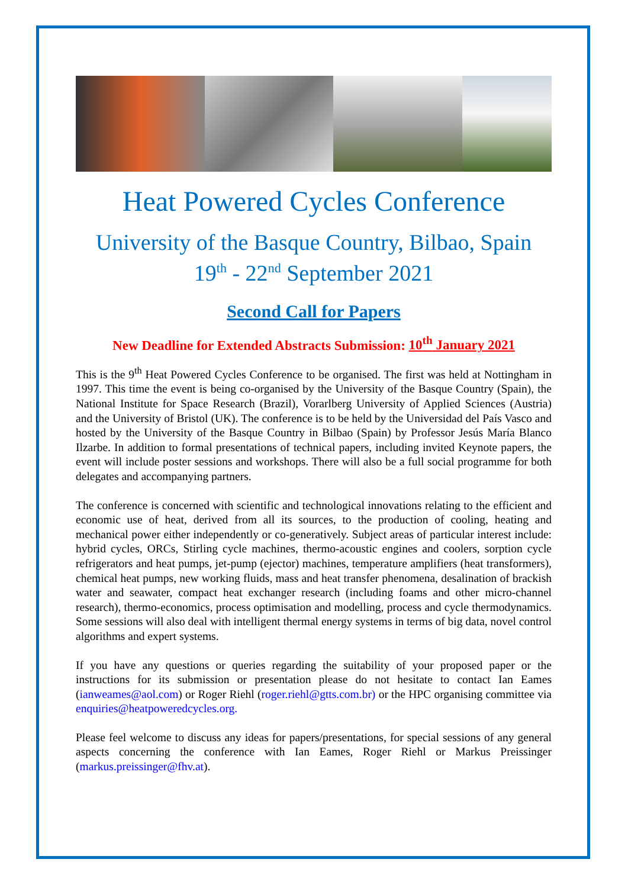Heat Powered Cycles Conference
University of the Basque Country, Bilbao, Spain
19<sup>th</sup> - 22<sup>nd</sup> September 2021
Second Call for Papers
New Deadline for Extended Abstracts Submission: 10<sup>th</sup> January 2021
This is the 9<sup>th</sup> Heat Powered Cycles Conference to be organised. The first was held at Nottingham in 1997. This time the event is being co-organised by the University of the Basque Country (Spain), the National Institute for Space Research (Brazil), Vorarlberg University of Applied Sciences (Austria) and the University of Bristol (UK). The conference is to be held by the Universidad del País Vasco and hosted by the University of the Basque Country in Bilbao (Spain) by Professor Jesús María Blanco Ilzarbe. In addition to formal presentations of technical papers, including invited Keynote papers, the event will include poster sessions and workshops. There will also be a full social programme for both delegates and accompanying partners.
The conference is concerned with scientific and technological innovations relating to the efficient and economic use of heat, derived from all its sources, to the production of cooling, heating and mechanical power either independently or co-generatively. Subject areas of particular interest include: hybrid cycles, ORCs, Stirling cycle machines, thermo-acoustic engines and coolers, sorption cycle refrigerators and heat pumps, jet-pump (ejector) machines, temperature amplifiers (heat transformers), chemical heat pumps, new working fluids, mass and heat transfer phenomena, desalination of brackish water and seawater, compact heat exchanger research (including foams and other micro-channel research), thermo-economics, process optimisation and modelling, process and cycle thermodynamics. Some sessions will also deal with intelligent thermal energy systems in terms of big data, novel control algorithms and expert systems.
If you have any questions or queries regarding the suitability of your proposed paper or the instructions for its submission or presentation please do not hesitate to contact Ian Eames (ianweames@aol.com) or Roger Riehl (roger.riehl@gtts.com.br) or the HPC organising committee via enquiries@heatpoweredcycles.org.
Please feel welcome to discuss any ideas for papers/presentations, for special sessions of any general aspects concerning the conference with Ian Eames, Roger Riehl or Markus Preissinger (markus.preissinger@fhv.at).